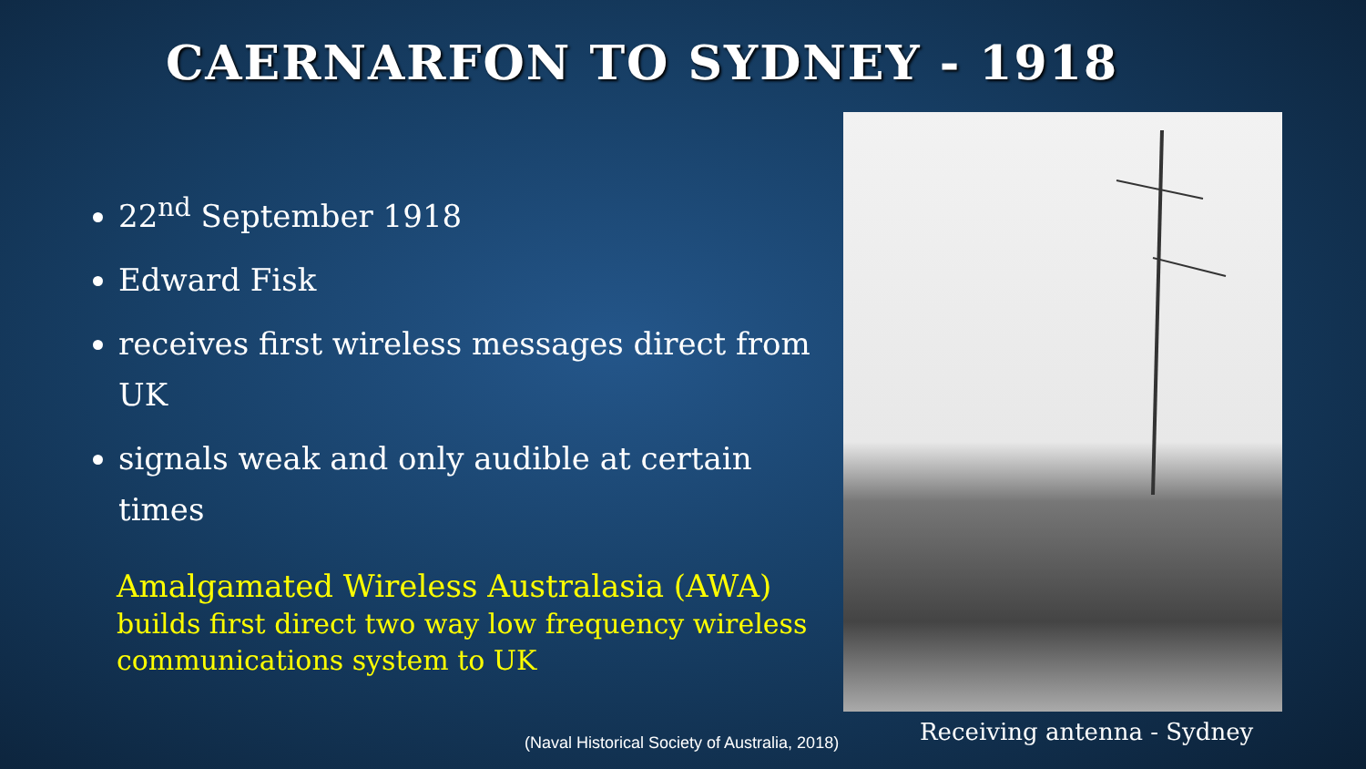CAERNARFON TO SYDNEY - 1918
22<sup>nd</sup> September 1918
Edward Fisk
receives first wireless messages direct from UK
signals weak and only audible at certain times
Amalgamated Wireless Australasia (AWA)
builds first direct two way low frequency wireless communications system to UK
(Naval Historical Society of Australia, 2018)
Receiving antenna - Sydney